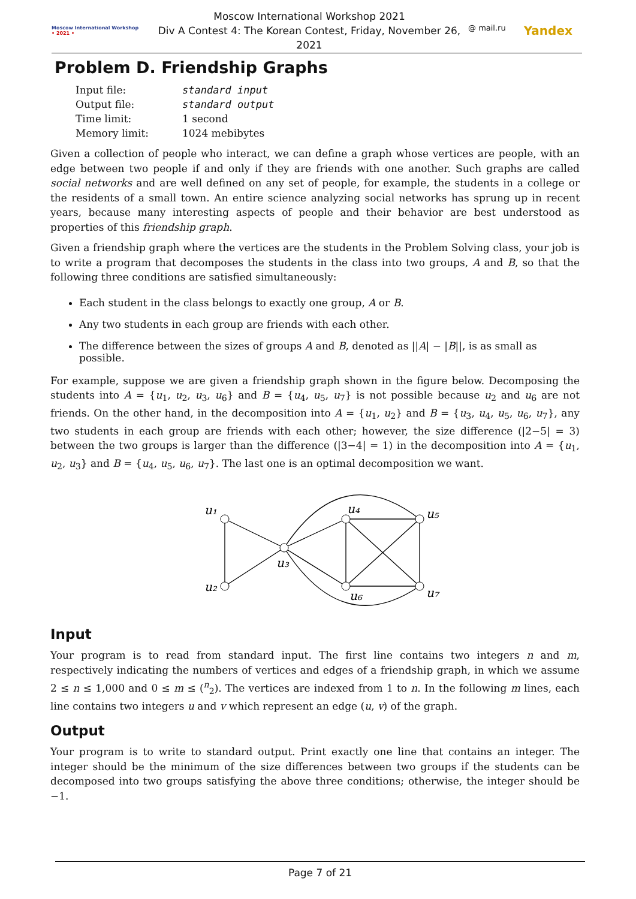Moscow International Workshop
• 2021 •
Moscow International Workshop 2021
Div A Contest 4: The Korean Contest, Friday, November 26, 2021
@ mail.ru Yandex
Problem D. Friendship Graphs
| Input file: | standard input |
| Output file: | standard output |
| Time limit: | 1 second |
| Memory limit: | 1024 mebibytes |
Given a collection of people who interact, we can define a graph whose vertices are people, with an edge between two people if and only if they are friends with one another. Such graphs are called social networks and are well defined on any set of people, for example, the students in a college or the residents of a small town. An entire science analyzing social networks has sprung up in recent years, because many interesting aspects of people and their behavior are best understood as properties of this friendship graph.
Given a friendship graph where the vertices are the students in the Problem Solving class, your job is to write a program that decomposes the students in the class into two groups, A and B, so that the following three conditions are satisfied simultaneously:
Each student in the class belongs to exactly one group, A or B.
Any two students in each group are friends with each other.
The difference between the sizes of groups A and B, denoted as ||A| − |B||, is as small as possible.
For example, suppose we are given a friendship graph shown in the figure below. Decomposing the students into A = {u<sub>1</sub>, u<sub>2</sub>, u<sub>3</sub>, u<sub>6</sub>} and B = {u<sub>4</sub>, u<sub>5</sub>, u<sub>7</sub>} is not possible because u<sub>2</sub> and u<sub>6</sub> are not friends. On the other hand, in the decomposition into A = {u<sub>1</sub>, u<sub>2</sub>} and B = {u<sub>3</sub>, u<sub>4</sub>, u<sub>5</sub>, u<sub>6</sub>, u<sub>7</sub>}, any two students in each group are friends with each other; however, the size difference (|2−5| = 3) between the two groups is larger than the difference (|3−4| = 1) in the decomposition into A = {u<sub>1</sub>, u<sub>2</sub>, u<sub>3</sub>} and B = {u<sub>4</sub>, u<sub>5</sub>, u<sub>6</sub>, u<sub>7</sub>}. The last one is an optimal decomposition we want.
u₁
u₂
u₃
u₄
u₅
u₆
u₇
Input
Your program is to read from standard input. The first line contains two integers n and m, respectively indicating the numbers of vertices and edges of a friendship graph, in which we assume 2 ≤ n ≤ 1,000 and 0 ≤ m ≤ (<sup>n</sup><sub>2</sub>). The vertices are indexed from 1 to n. In the following m lines, each line contains two integers u and v which represent an edge (u, v) of the graph.
Output
Your program is to write to standard output. Print exactly one line that contains an integer. The integer should be the minimum of the size differences between two groups if the students can be decomposed into two groups satisfying the above three conditions; otherwise, the integer should be −1.
Page 7 of 21